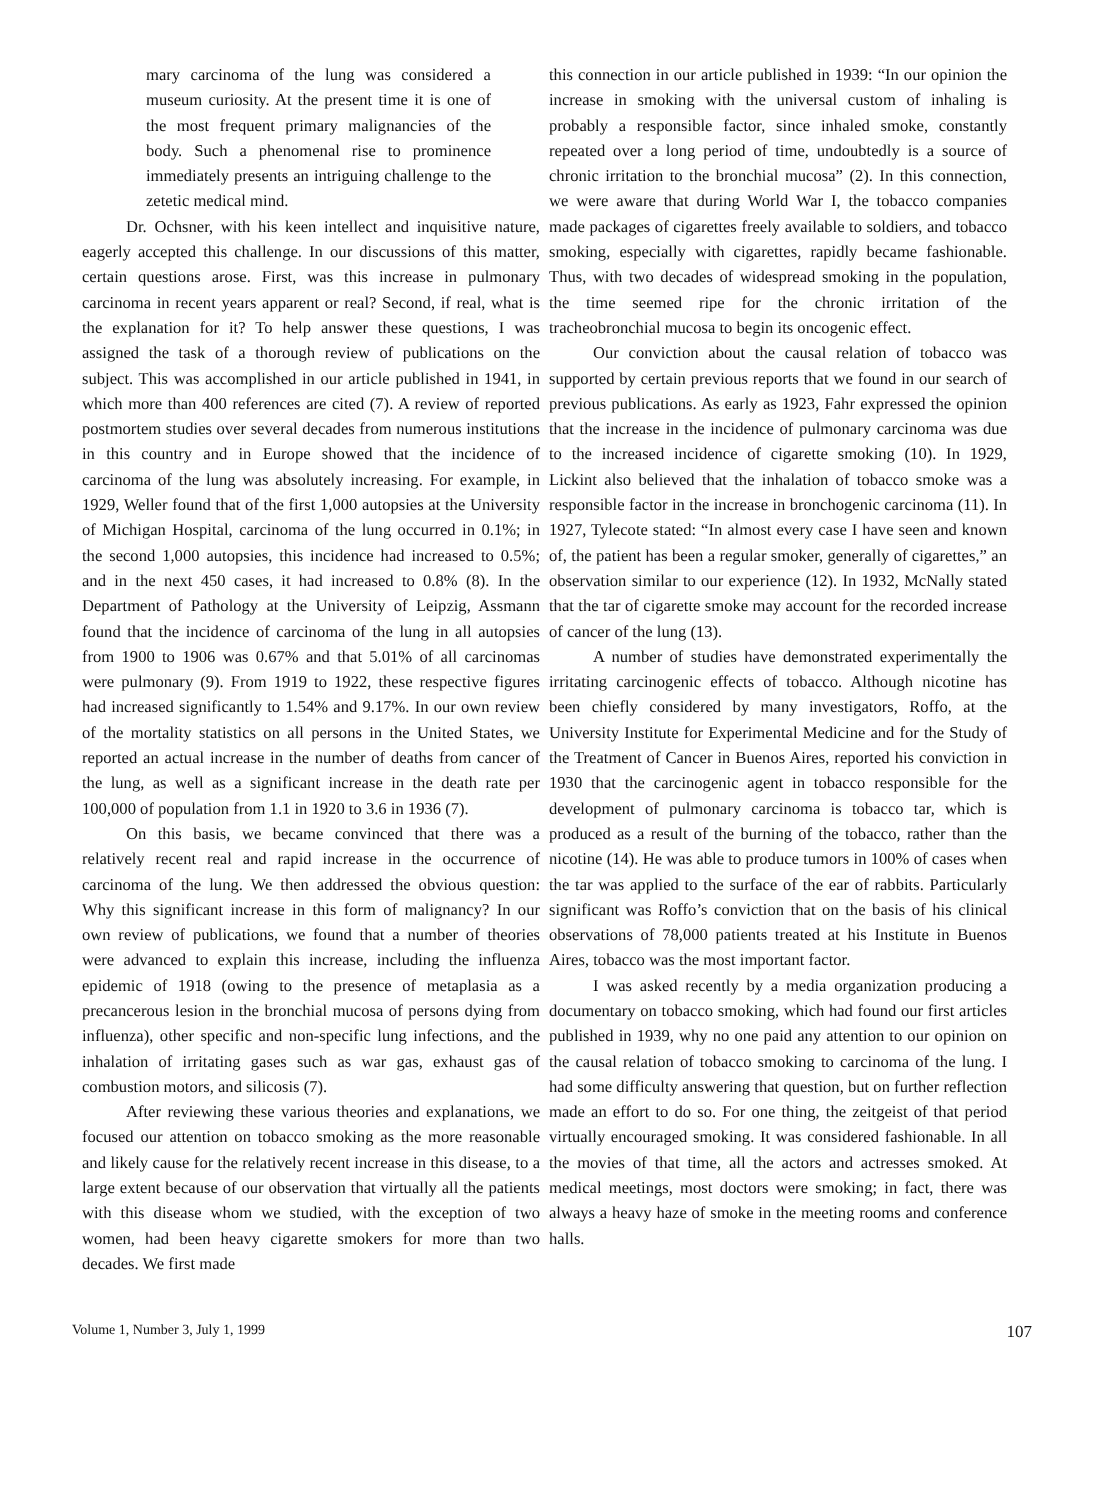mary carcinoma of the lung was considered a museum curiosity. At the present time it is one of the most frequent primary malignancies of the body. Such a phenomenal rise to prominence immediately presents an intriguing challenge to the zetetic medical mind.
Dr. Ochsner, with his keen intellect and inquisitive nature, eagerly accepted this challenge. In our discussions of this matter, certain questions arose. First, was this increase in pulmonary carcinoma in recent years apparent or real? Second, if real, what is the explanation for it? To help answer these questions, I was assigned the task of a thorough review of publications on the subject. This was accomplished in our article published in 1941, in which more than 400 references are cited (7). A review of reported postmortem studies over several decades from numerous institutions in this country and in Europe showed that the incidence of carcinoma of the lung was absolutely increasing. For example, in 1929, Weller found that of the first 1,000 autopsies at the University of Michigan Hospital, carcinoma of the lung occurred in 0.1%; in the second 1,000 autopsies, this incidence had increased to 0.5%; and in the next 450 cases, it had increased to 0.8% (8). In the Department of Pathology at the University of Leipzig, Assmann found that the incidence of carcinoma of the lung in all autopsies from 1900 to 1906 was 0.67% and that 5.01% of all carcinomas were pulmonary (9). From 1919 to 1922, these respective figures had increased significantly to 1.54% and 9.17%. In our own review of the mortality statistics on all persons in the United States, we reported an actual increase in the number of deaths from cancer of the lung, as well as a significant increase in the death rate per 100,000 of population from 1.1 in 1920 to 3.6 in 1936 (7).
On this basis, we became convinced that there was a relatively recent real and rapid increase in the occurrence of carcinoma of the lung. We then addressed the obvious question: Why this significant increase in this form of malignancy? In our own review of publications, we found that a number of theories were advanced to explain this increase, including the influenza epidemic of 1918 (owing to the presence of metaplasia as a precancerous lesion in the bronchial mucosa of persons dying from influenza), other specific and non-specific lung infections, and the inhalation of irritating gases such as war gas, exhaust gas of combustion motors, and silicosis (7).
After reviewing these various theories and explanations, we focused our attention on tobacco smoking as the more reasonable and likely cause for the relatively recent increase in this disease, to a large extent because of our observation that virtually all the patients with this disease whom we studied, with the exception of two women, had been heavy cigarette smokers for more than two decades. We first made
this connection in our article published in 1939: “In our opinion the increase in smoking with the universal custom of inhaling is probably a responsible factor, since inhaled smoke, constantly repeated over a long period of time, undoubtedly is a source of chronic irritation to the bronchial mucosa” (2). In this connection, we were aware that during World War I, the tobacco companies made packages of cigarettes freely available to soldiers, and tobacco smoking, especially with cigarettes, rapidly became fashionable. Thus, with two decades of widespread smoking in the population, the time seemed ripe for the chronic irritation of the tracheobronchial mucosa to begin its oncogenic effect.
Our conviction about the causal relation of tobacco was supported by certain previous reports that we found in our search of previous publications. As early as 1923, Fahr expressed the opinion that the increase in the incidence of pulmonary carcinoma was due to the increased incidence of cigarette smoking (10). In 1929, Lickint also believed that the inhalation of tobacco smoke was a responsible factor in the increase in bronchogenic carcinoma (11). In 1927, Tylecote stated: “In almost every case I have seen and known of, the patient has been a regular smoker, generally of cigarettes,” an observation similar to our experience (12). In 1932, McNally stated that the tar of cigarette smoke may account for the recorded increase of cancer of the lung (13).
A number of studies have demonstrated experimentally the irritating carcinogenic effects of tobacco. Although nicotine has been chiefly considered by many investigators, Roffo, at the University Institute for Experimental Medicine and for the Study of the Treatment of Cancer in Buenos Aires, reported his conviction in 1930 that the carcinogenic agent in tobacco responsible for the development of pulmonary carcinoma is tobacco tar, which is produced as a result of the burning of the tobacco, rather than the nicotine (14). He was able to produce tumors in 100% of cases when the tar was applied to the surface of the ear of rabbits. Particularly significant was Roffo’s conviction that on the basis of his clinical observations of 78,000 patients treated at his Institute in Buenos Aires, tobacco was the most important factor.
I was asked recently by a media organization producing a documentary on tobacco smoking, which had found our first articles published in 1939, why no one paid any attention to our opinion on the causal relation of tobacco smoking to carcinoma of the lung. I had some difficulty answering that question, but on further reflection made an effort to do so. For one thing, the zeitgeist of that period virtually encouraged smoking. It was considered fashionable. In all the movies of that time, all the actors and actresses smoked. At medical meetings, most doctors were smoking; in fact, there was always a heavy haze of smoke in the meeting rooms and conference halls.
Volume 1, Number 3, July 1, 1999 107